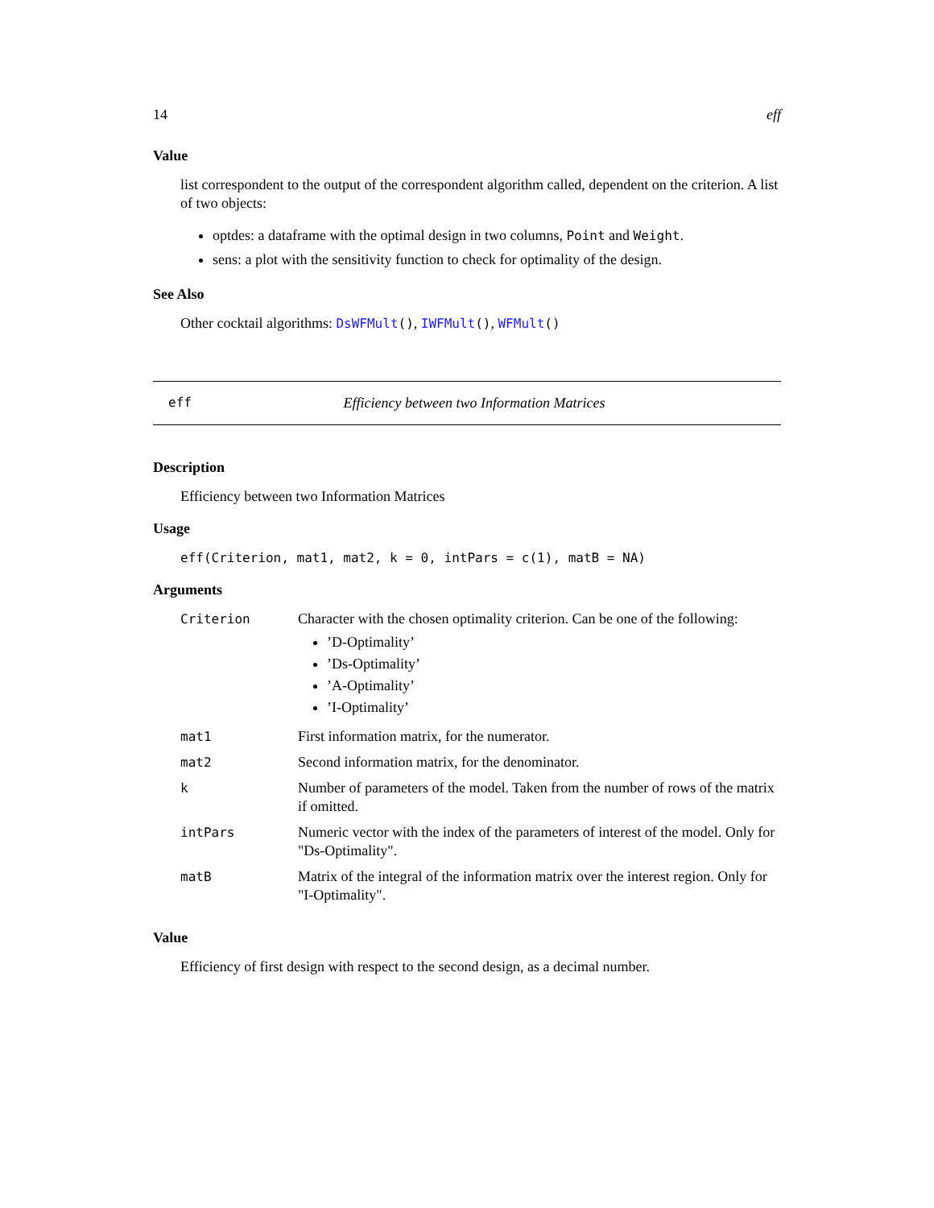14 eff
Value
list correspondent to the output of the correspondent algorithm called, dependent on the criterion. A list of two objects:
optdes: a dataframe with the optimal design in two columns, Point and Weight.
sens: a plot with the sensitivity function to check for optimality of the design.
See Also
Other cocktail algorithms: DsWFMult(), IWFMult(), WFMult()
eff Efficiency between two Information Matrices
Description
Efficiency between two Information Matrices
Usage
eff(Criterion, mat1, mat2, k = 0, intPars = c(1), matB = NA)
Arguments
| Criterion | Character with the chosen optimality criterion. Can be one of the following: ’D-Optimality’ ’Ds-Optimality’ ’A-Optimality’ ’I-Optimality’ |
| mat1 | First information matrix, for the numerator. |
| mat2 | Second information matrix, for the denominator. |
| k | Number of parameters of the model. Taken from the number of rows of the matrix if omitted. |
| intPars | Numeric vector with the index of the parameters of interest of the model. Only for "Ds-Optimality". |
| matB | Matrix of the integral of the information matrix over the interest region. Only for "I-Optimality". |
Value
Efficiency of first design with respect to the second design, as a decimal number.